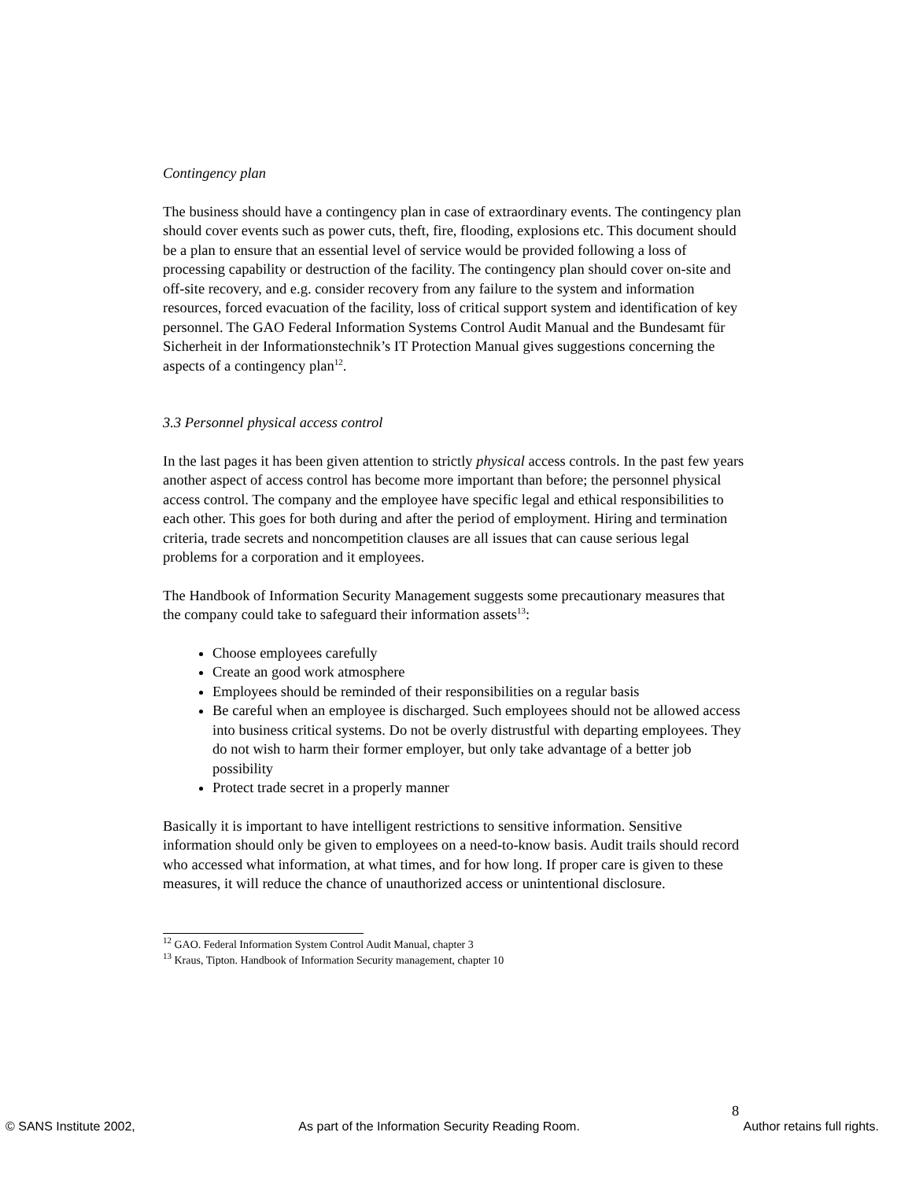Contingency plan
The business should have a contingency plan in case of extraordinary events. The contingency plan should cover events such as power cuts, theft, fire, flooding, explosions etc. This document should be a plan to ensure that an essential level of service would be provided following a loss of processing capability or destruction of the facility. The contingency plan should cover on-site and off-site recovery, and e.g. consider recovery from any failure to the system and information resources, forced evacuation of the facility, loss of critical support system and identification of key personnel. The GAO Federal Information Systems Control Audit Manual and the Bundesamt für Sicherheit in der Informationstechnik’s IT Protection Manual gives suggestions concerning the aspects of a contingency plan<sup>12</sup>.
3.3 Personnel physical access control
In the last pages it has been given attention to strictly physical access controls. In the past few years another aspect of access control has become more important than before; the personnel physical access control. The company and the employee have specific legal and ethical responsibilities to each other. This goes for both during and after the period of employment. Hiring and termination criteria, trade secrets and noncompetition clauses are all issues that can cause serious legal problems for a corporation and it employees.
The Handbook of Information Security Management suggests some precautionary measures that the company could take to safeguard their information assets<sup>13</sup>:
Choose employees carefully
Create an good work atmosphere
Employees should be reminded of their responsibilities on a regular basis
Be careful when an employee is discharged. Such employees should not be allowed access into business critical systems. Do not be overly distrustful with departing employees. They do not wish to harm their former employer, but only take advantage of a better job possibility
Protect trade secret in a properly manner
Basically it is important to have intelligent restrictions to sensitive information. Sensitive information should only be given to employees on a need-to-know basis. Audit trails should record who accessed what information, at what times, and for how long. If proper care is given to these measures, it will reduce the chance of unauthorized access or unintentional disclosure.
<sup>12</sup> GAO. Federal Information System Control Audit Manual, chapter 3
<sup>13</sup> Kraus, Tipton. Handbook of Information Security management, chapter 10
8
© SANS Institute 2002, As part of the Information Security Reading Room. Author retains full rights.